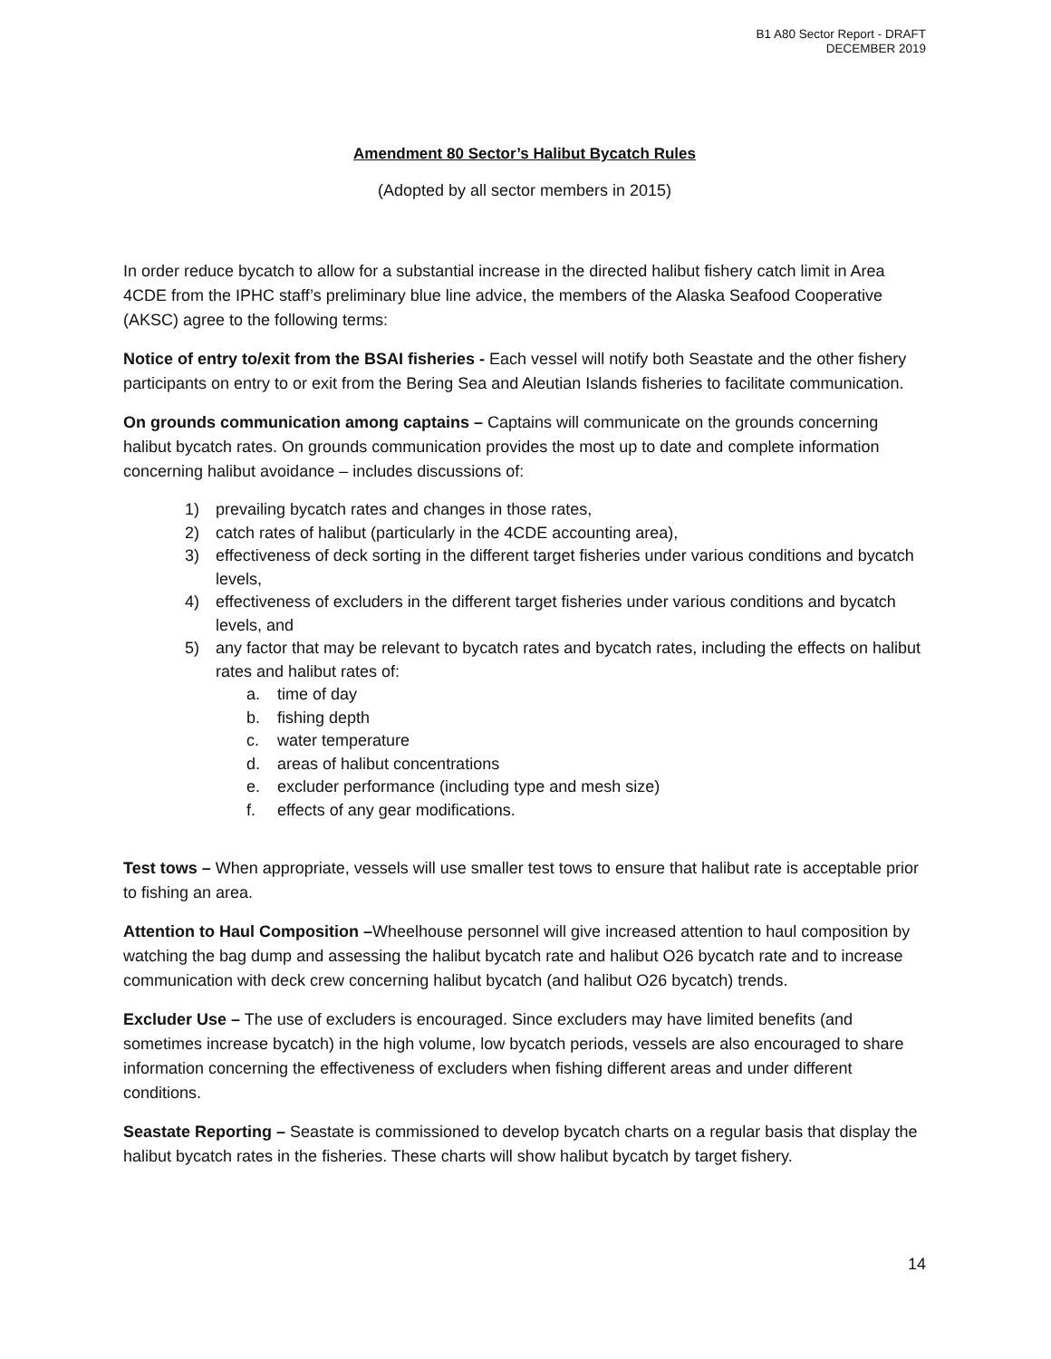B1 A80 Sector Report - DRAFT
DECEMBER 2019
Amendment 80 Sector’s Halibut Bycatch Rules
(Adopted by all sector members in 2015)
In order reduce bycatch to allow for a substantial increase in the directed halibut fishery catch limit in Area 4CDE from the IPHC staff’s preliminary blue line advice, the members of the Alaska Seafood Cooperative (AKSC) agree to the following terms:
Notice of entry to/exit from the BSAI fisheries - Each vessel will notify both Seastate and the other fishery participants on entry to or exit from the Bering Sea and Aleutian Islands fisheries to facilitate communication.
On grounds communication among captains – Captains will communicate on the grounds concerning halibut bycatch rates. On grounds communication provides the most up to date and complete information concerning halibut avoidance – includes discussions of:
1) prevailing bycatch rates and changes in those rates,
2) catch rates of halibut (particularly in the 4CDE accounting area),
3) effectiveness of deck sorting in the different target fisheries under various conditions and bycatch levels,
4) effectiveness of excluders in the different target fisheries under various conditions and bycatch levels, and
5) any factor that may be relevant to bycatch rates and bycatch rates, including the effects on halibut rates and halibut rates of:
a. time of day
b. fishing depth
c. water temperature
d. areas of halibut concentrations
e. excluder performance (including type and mesh size)
f. effects of any gear modifications.
Test tows – When appropriate, vessels will use smaller test tows to ensure that halibut rate is acceptable prior to fishing an area.
Attention to Haul Composition –Wheelhouse personnel will give increased attention to haul composition by watching the bag dump and assessing the halibut bycatch rate and halibut O26 bycatch rate and to increase communication with deck crew concerning halibut bycatch (and halibut O26 bycatch) trends.
Excluder Use – The use of excluders is encouraged. Since excluders may have limited benefits (and sometimes increase bycatch) in the high volume, low bycatch periods, vessels are also encouraged to share information concerning the effectiveness of excluders when fishing different areas and under different conditions.
Seastate Reporting – Seastate is commissioned to develop bycatch charts on a regular basis that display the halibut bycatch rates in the fisheries. These charts will show halibut bycatch by target fishery.
14